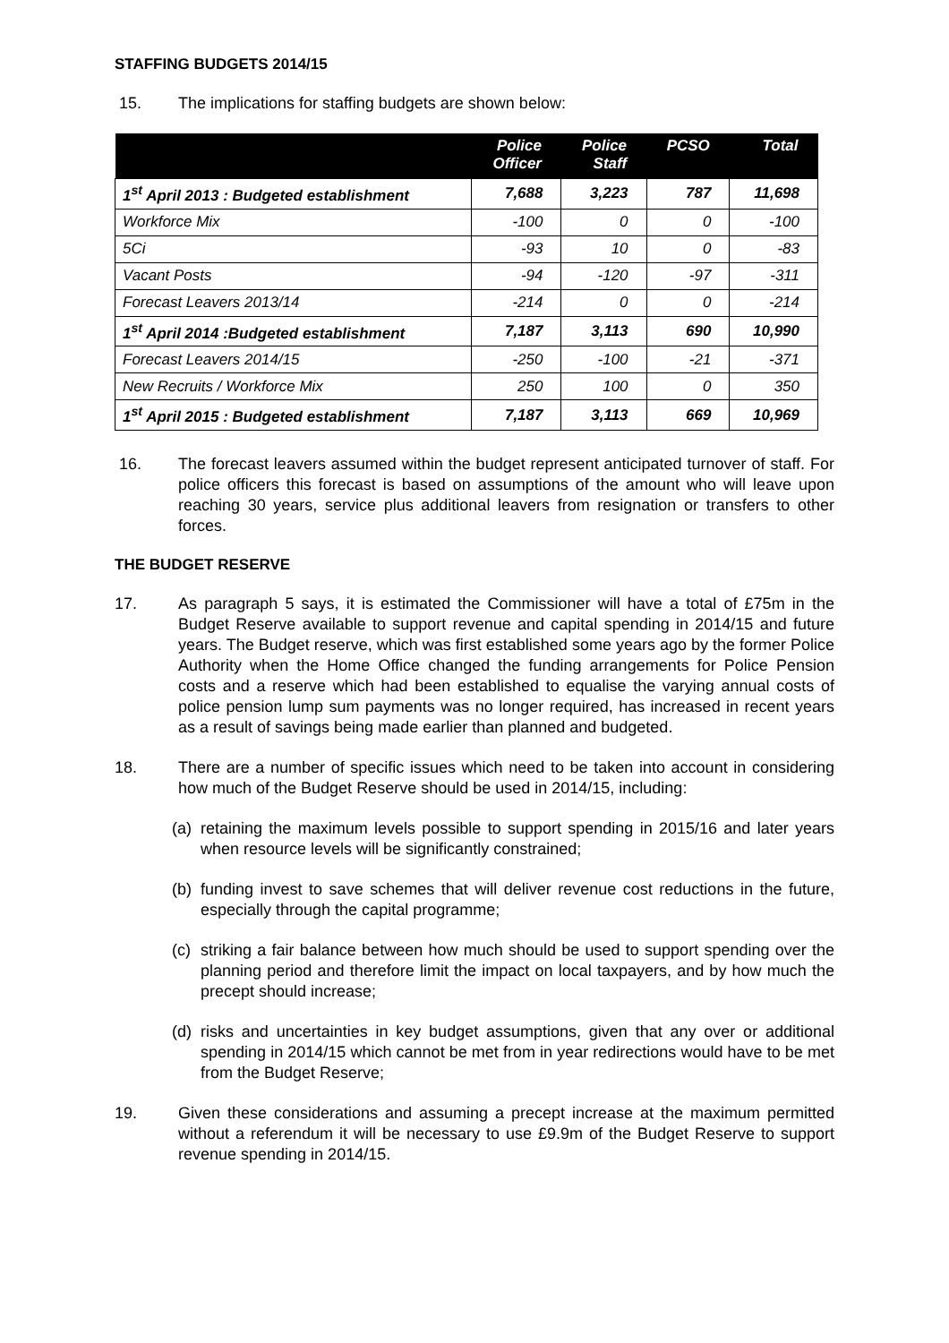STAFFING BUDGETS 2014/15
15. The implications for staffing budgets are shown below:
| | Police Officer | Police Staff | PCSO | Total |
| --- | --- | --- | --- | --- |
| 1<sup>st</sup> April 2013 : Budgeted establishment | 7,688 | 3,223 | 787 | 11,698 |
| Workforce Mix | -100 | 0 | 0 | -100 |
| 5Ci | -93 | 10 | 0 | -83 |
| Vacant Posts | -94 | -120 | -97 | -311 |
| Forecast Leavers 2013/14 | -214 | 0 | 0 | -214 |
| 1<sup>st</sup> April 2014 :Budgeted establishment | 7,187 | 3,113 | 690 | 10,990 |
| Forecast Leavers 2014/15 | -250 | -100 | -21 | -371 |
| New Recruits / Workforce Mix | 250 | 100 | 0 | 350 |
| 1<sup>st</sup> April 2015 : Budgeted establishment | 7,187 | 3,113 | 669 | 10,969 |
16. The forecast leavers assumed within the budget represent anticipated turnover of staff. For police officers this forecast is based on assumptions of the amount who will leave upon reaching 30 years, service plus additional leavers from resignation or transfers to other forces.
THE BUDGET RESERVE
17. As paragraph 5 says, it is estimated the Commissioner will have a total of £75m in the Budget Reserve available to support revenue and capital spending in 2014/15 and future years. The Budget reserve, which was first established some years ago by the former Police Authority when the Home Office changed the funding arrangements for Police Pension costs and a reserve which had been established to equalise the varying annual costs of police pension lump sum payments was no longer required, has increased in recent years as a result of savings being made earlier than planned and budgeted.
18. There are a number of specific issues which need to be taken into account in considering how much of the Budget Reserve should be used in 2014/15, including:
(a)
retaining the maximum levels possible to support spending in 2015/16 and later years when resource levels will be significantly constrained;
(b)
funding invest to save schemes that will deliver revenue cost reductions in the future, especially through the capital programme;
(c)
striking a fair balance between how much should be used to support spending over the planning period and therefore limit the impact on local taxpayers, and by how much the precept should increase;
(d)
risks and uncertainties in key budget assumptions, given that any over or additional spending in 2014/15 which cannot be met from in year redirections would have to be met from the Budget Reserve;
19. Given these considerations and assuming a precept increase at the maximum permitted without a referendum it will be necessary to use £9.9m of the Budget Reserve to support revenue spending in 2014/15.